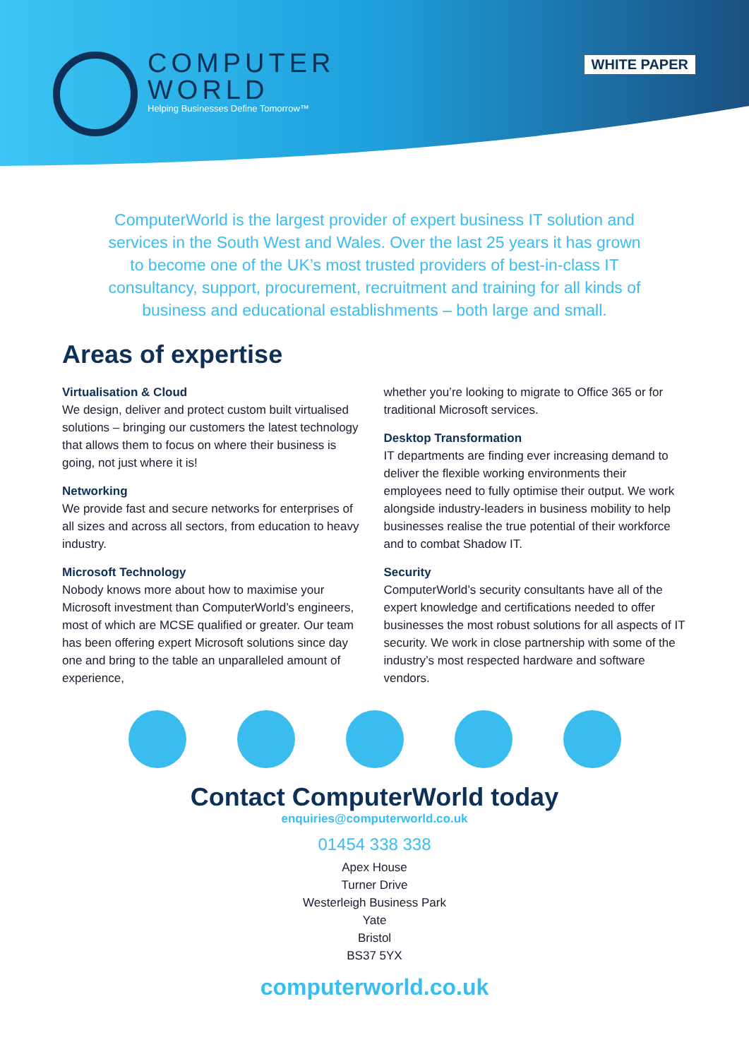COMPUTER
WORLD
Helping Businesses Define Tomorrow™
WHITE PAPER
ComputerWorld is the largest provider of expert business IT solution and services in the South West and Wales. Over the last 25 years it has grown to become one of the UK’s most trusted providers of best-in-class IT consultancy, support, procurement, recruitment and training for all kinds of business and educational establishments – both large and small.
Areas of expertise
Virtualisation & Cloud
We design, deliver and protect custom built virtualised solutions – bringing our customers the latest technology that allows them to focus on where their business is going, not just where it is!
Networking
We provide fast and secure networks for enterprises of all sizes and across all sectors, from education to heavy industry.
Microsoft Technology
Nobody knows more about how to maximise your Microsoft investment than ComputerWorld’s engineers, most of which are MCSE qualified or greater. Our team has been offering expert Microsoft solutions since day one and bring to the table an unparalleled amount of experience,
whether you’re looking to migrate to Office 365 or for traditional Microsoft services.
Desktop Transformation
IT departments are finding ever increasing demand to deliver the flexible working environments their employees need to fully optimise their output. We work alongside industry-leaders in business mobility to help businesses realise the true potential of their workforce and to combat Shadow IT.
Security
ComputerWorld’s security consultants have all of the expert knowledge and certifications needed to offer businesses the most robust solutions for all aspects of IT security. We work in close partnership with some of the industry’s most respected hardware and software vendors.
Contact ComputerWorld today
enquiries@computerworld.co.uk
01454 338 338
Apex House
Turner Drive
Westerleigh Business Park
Yate
Bristol
BS37 5YX
computerworld.co.uk